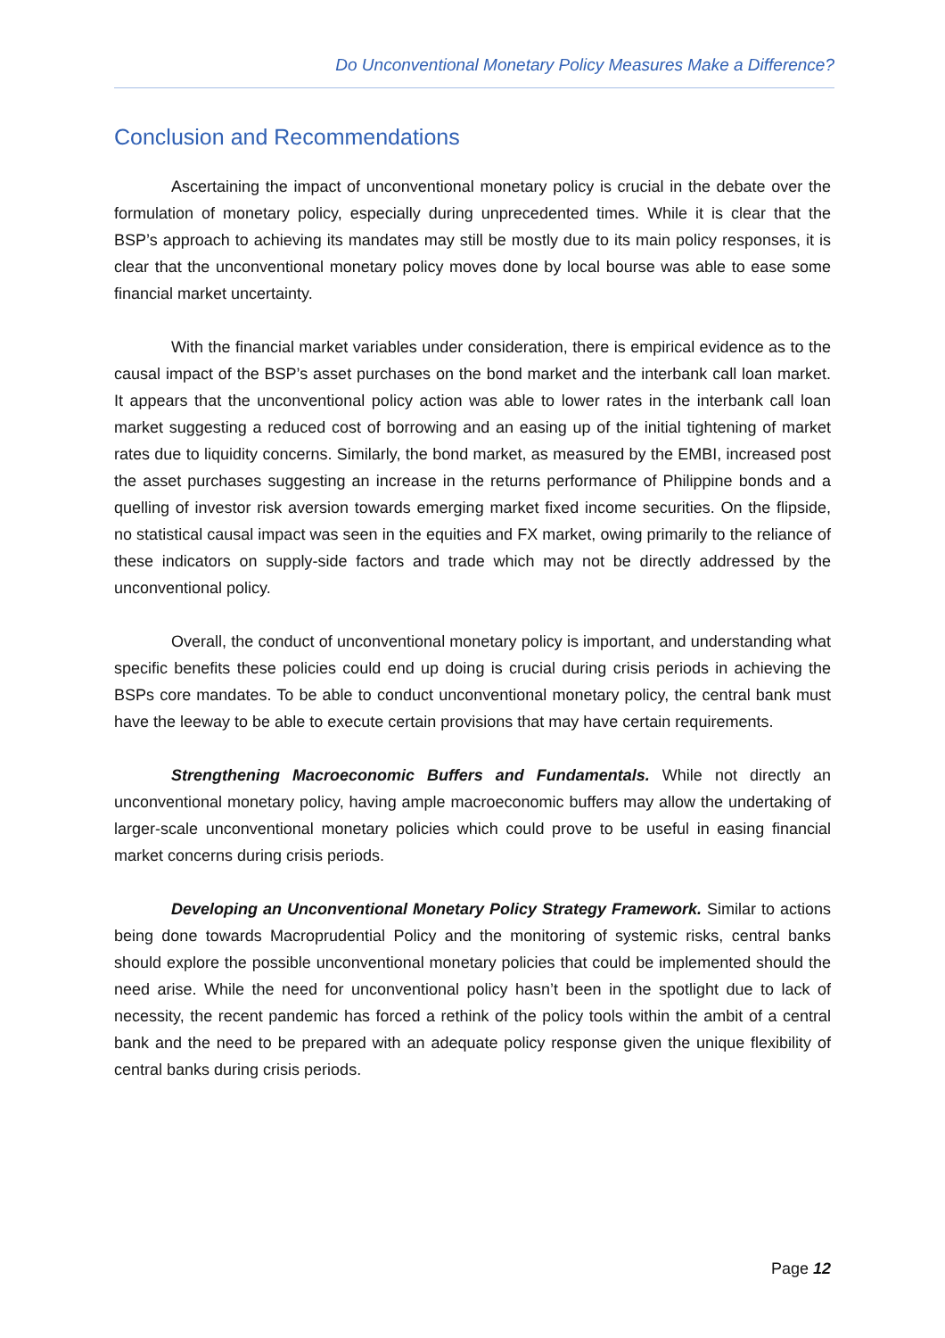Do Unconventional Monetary Policy Measures Make a Difference?
Conclusion and Recommendations
Ascertaining the impact of unconventional monetary policy is crucial in the debate over the formulation of monetary policy, especially during unprecedented times. While it is clear that the BSP’s approach to achieving its mandates may still be mostly due to its main policy responses, it is clear that the unconventional monetary policy moves done by local bourse was able to ease some financial market uncertainty.
With the financial market variables under consideration, there is empirical evidence as to the causal impact of the BSP’s asset purchases on the bond market and the interbank call loan market. It appears that the unconventional policy action was able to lower rates in the interbank call loan market suggesting a reduced cost of borrowing and an easing up of the initial tightening of market rates due to liquidity concerns. Similarly, the bond market, as measured by the EMBI, increased post the asset purchases suggesting an increase in the returns performance of Philippine bonds and a quelling of investor risk aversion towards emerging market fixed income securities. On the flipside, no statistical causal impact was seen in the equities and FX market, owing primarily to the reliance of these indicators on supply-side factors and trade which may not be directly addressed by the unconventional policy.
Overall, the conduct of unconventional monetary policy is important, and understanding what specific benefits these policies could end up doing is crucial during crisis periods in achieving the BSPs core mandates. To be able to conduct unconventional monetary policy, the central bank must have the leeway to be able to execute certain provisions that may have certain requirements.
Strengthening Macroeconomic Buffers and Fundamentals. While not directly an unconventional monetary policy, having ample macroeconomic buffers may allow the undertaking of larger-scale unconventional monetary policies which could prove to be useful in easing financial market concerns during crisis periods.
Developing an Unconventional Monetary Policy Strategy Framework. Similar to actions being done towards Macroprudential Policy and the monitoring of systemic risks, central banks should explore the possible unconventional monetary policies that could be implemented should the need arise. While the need for unconventional policy hasn’t been in the spotlight due to lack of necessity, the recent pandemic has forced a rethink of the policy tools within the ambit of a central bank and the need to be prepared with an adequate policy response given the unique flexibility of central banks during crisis periods.
Page 12